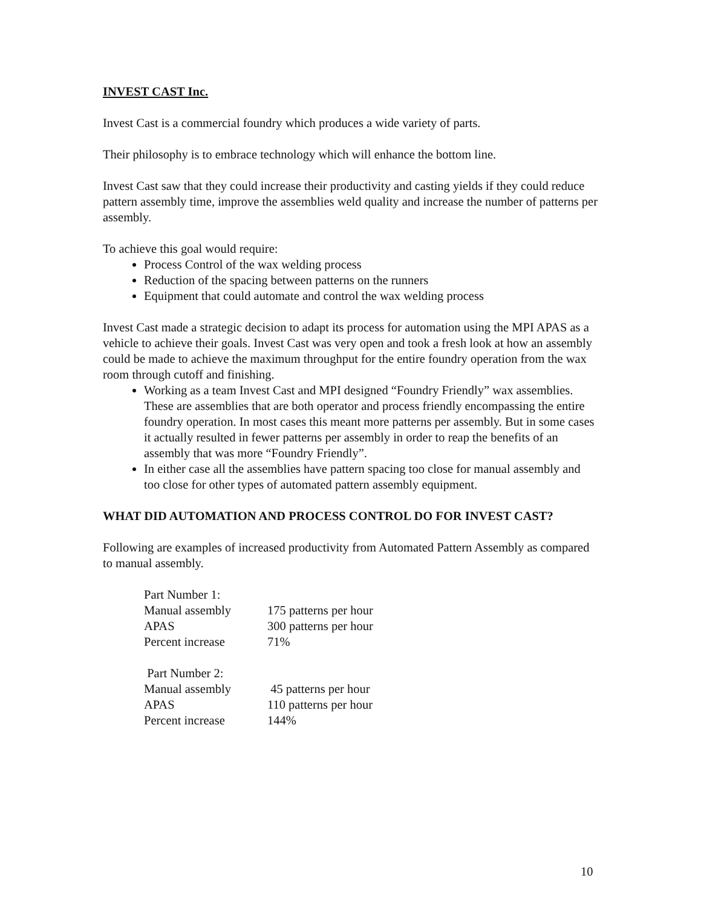INVEST CAST Inc.
Invest Cast is a commercial foundry which produces a wide variety of parts.
Their philosophy is to embrace technology which will enhance the bottom line.
Invest Cast saw that they could increase their productivity and casting yields if they could reduce pattern assembly time, improve the assemblies weld quality and increase the number of patterns per assembly.
To achieve this goal would require:
Process Control of the wax welding process
Reduction of the spacing between patterns on the runners
Equipment that could automate and control the wax welding process
Invest Cast made a strategic decision to adapt its process for automation using the MPI APAS as a vehicle to achieve their goals. Invest Cast was very open and took a fresh look at how an assembly could be made to achieve the maximum throughput for the entire foundry operation from the wax room through cutoff and finishing.
Working as a team Invest Cast and MPI designed “Foundry Friendly” wax assemblies. These are assemblies that are both operator and process friendly encompassing the entire foundry operation. In most cases this meant more patterns per assembly. But in some cases it actually resulted in fewer patterns per assembly in order to reap the benefits of an assembly that was more “Foundry Friendly”.
In either case all the assemblies have pattern spacing too close for manual assembly and too close for other types of automated pattern assembly equipment.
WHAT DID AUTOMATION AND PROCESS CONTROL DO FOR INVEST CAST?
Following are examples of increased productivity from Automated Pattern Assembly as compared to manual assembly.
| Part Number 1: | |
| Manual assembly | 175 patterns per hour |
| APAS | 300 patterns per hour |
| Percent increase | 71% |
| Part Number 2: | |
| Manual assembly | 45 patterns per hour |
| APAS | 110 patterns per hour |
| Percent increase | 144% |
10